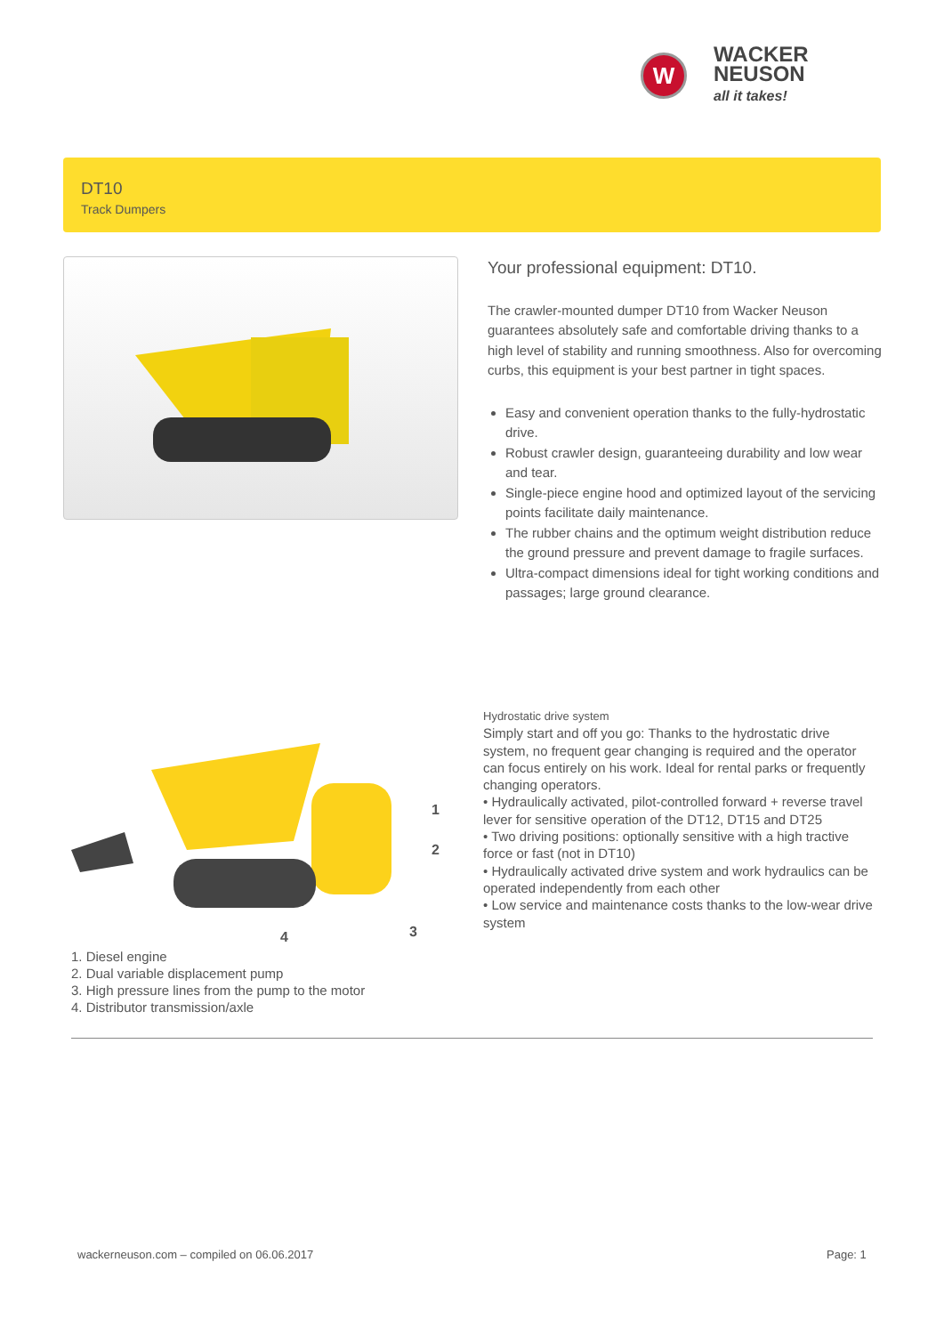W
WACKER
NEUSON
all it takes!
DT10
Track Dumpers
Your professional equipment: DT10.
The crawler-mounted dumper DT10 from Wacker Neuson guarantees absolutely safe and comfortable driving thanks to a high level of stability and running smoothness. Also for overcoming curbs, this equipment is your best partner in tight spaces.
Easy and convenient operation thanks to the fully-hydrostatic drive.
Robust crawler design, guaranteeing durability and low wear and tear.
Single-piece engine hood and optimized layout of the servicing points facilitate daily maintenance.
The rubber chains and the optimum weight distribution reduce the ground pressure and prevent damage to fragile surfaces.
Ultra-compact dimensions ideal for tight working conditions and passages; large ground clearance.
1
2
3
4
Hydrostatic drive system
Simply start and off you go: Thanks to the hydrostatic drive system, no frequent gear changing is required and the operator can focus entirely on his work. Ideal for rental parks or frequently changing operators.
• Hydraulically activated, pilot-controlled forward + reverse travel lever for sensitive operation of the DT12, DT15 and DT25
• Two driving positions: optionally sensitive with a high tractive force or fast (not in DT10)
• Hydraulically activated drive system and work hydraulics can be operated independently from each other
• Low service and maintenance costs thanks to the low-wear drive system
1. Diesel engine
2. Dual variable displacement pump
3. High pressure lines from the pump to the motor
4. Distributor transmission/axle
wackerneuson.com – compiled on 06.06.2017
Page: 1